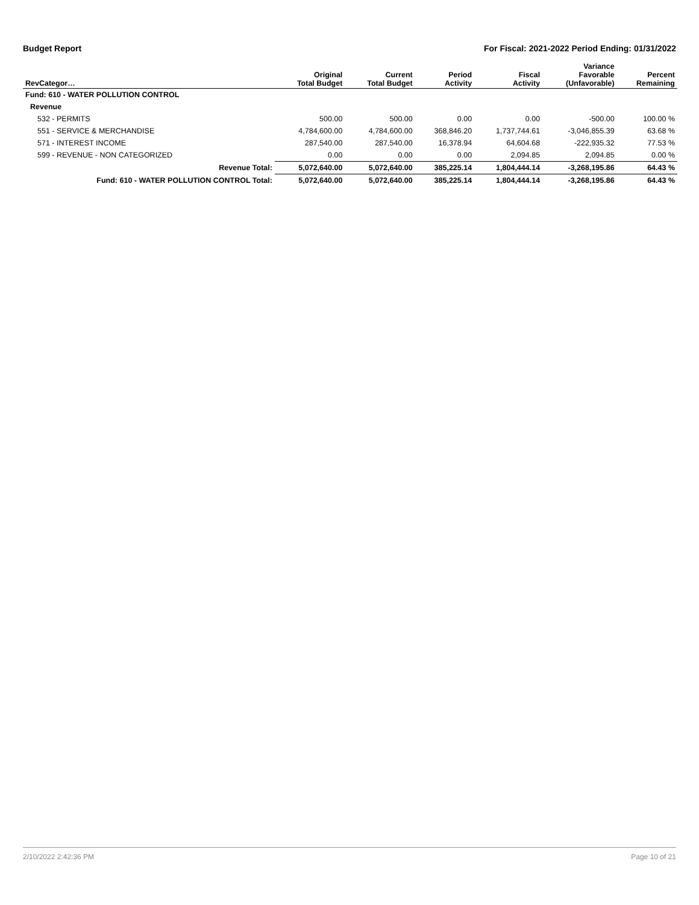Budget Report For Fiscal: 2021-2022 Period Ending: 01/31/2022
| RevCategor… | Original Total Budget | Current Total Budget | Period Activity | Fiscal Activity | Variance Favorable (Unfavorable) | Percent Remaining |
| --- | --- | --- | --- | --- | --- | --- |
| Fund: 610 - WATER POLLUTION CONTROL | | | | | | |
| Revenue | | | | | | |
| 532 - PERMITS | 500.00 | 500.00 | 0.00 | 0.00 | -500.00 | 100.00 % |
| 551 - SERVICE & MERCHANDISE | 4,784,600.00 | 4,784,600.00 | 368,846.20 | 1,737,744.61 | -3,046,855.39 | 63.68 % |
| 571 - INTEREST INCOME | 287,540.00 | 287,540.00 | 16,378.94 | 64,604.68 | -222,935.32 | 77.53 % |
| 599 - REVENUE - NON CATEGORIZED | 0.00 | 0.00 | 0.00 | 2,094.85 | 2,094.85 | 0.00 % |
| Revenue Total: | 5,072,640.00 | 5,072,640.00 | 385,225.14 | 1,804,444.14 | -3,268,195.86 | 64.43 % |
| Fund: 610 - WATER POLLUTION CONTROL Total: | 5,072,640.00 | 5,072,640.00 | 385,225.14 | 1,804,444.14 | -3,268,195.86 | 64.43 % |
2/10/2022 2:42:36 PM Page 10 of 21